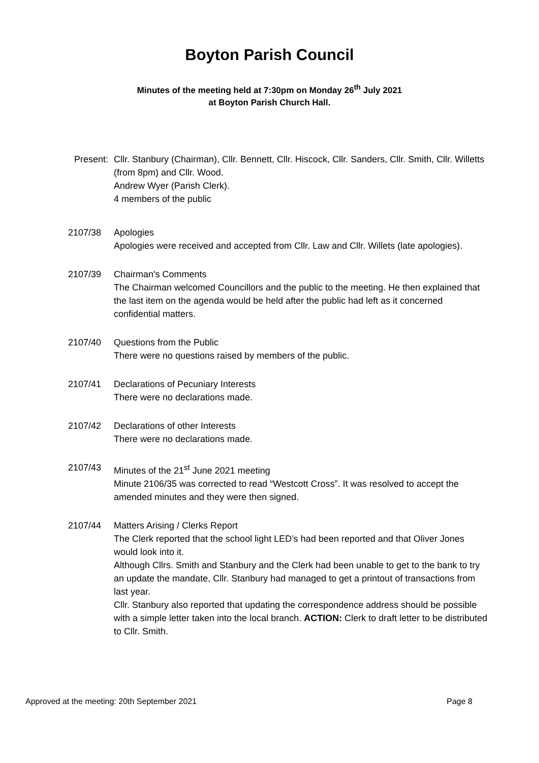Boyton Parish Council
Minutes of the meeting held at 7:30pm on Monday 26<sup>th</sup> July 2021
at Boyton Parish Church Hall.
Present:
Cllr. Stanbury (Chairman), Cllr. Bennett, Cllr. Hiscock, Cllr. Sanders, Cllr. Smith, Cllr. Willetts (from 8pm) and Cllr. Wood.
Andrew Wyer (Parish Clerk).
4 members of the public
2107/38 Apologies
Apologies were received and accepted from Cllr. Law and Cllr. Willets (late apologies).
2107/39 Chairman's Comments
The Chairman welcomed Councillors and the public to the meeting. He then explained that the last item on the agenda would be held after the public had left as it concerned confidential matters.
2107/40 Questions from the Public
There were no questions raised by members of the public.
2107/41 Declarations of Pecuniary Interests
There were no declarations made.
2107/42 Declarations of other Interests
There were no declarations made.
2107/43 Minutes of the 21<sup>st</sup> June 2021 meeting
Minute 2106/35 was corrected to read “Westcott Cross”. It was resolved to accept the amended minutes and they were then signed.
2107/44 Matters Arising / Clerks Report
The Clerk reported that the school light LED’s had been reported and that Oliver Jones would look into it.
Although Cllrs. Smith and Stanbury and the Clerk had been unable to get to the bank to try an update the mandate, Cllr. Stanbury had managed to get a printout of transactions from last year.
Cllr. Stanbury also reported that updating the correspondence address should be possible with a simple letter taken into the local branch. ACTION: Clerk to draft letter to be distributed to Cllr. Smith.
Approved at the meeting: 20th September 2021 Page 8